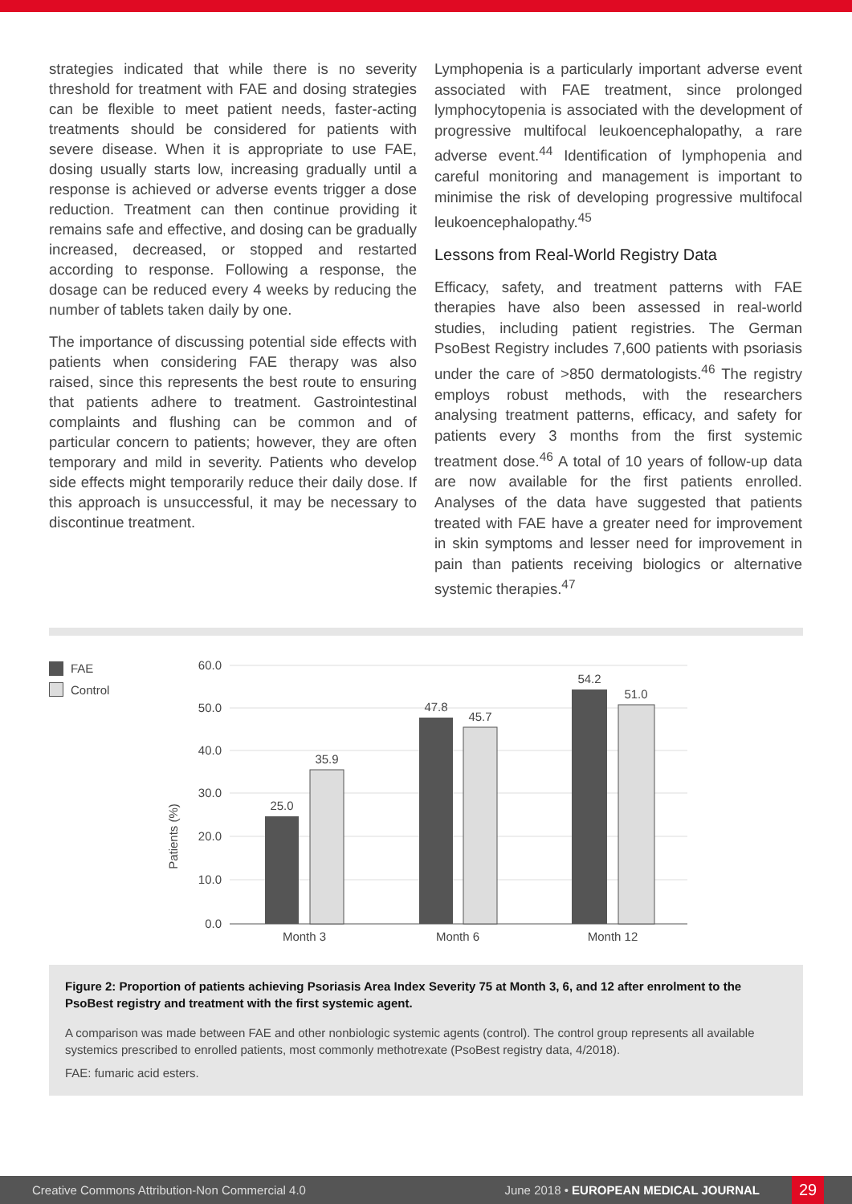strategies indicated that while there is no severity threshold for treatment with FAE and dosing strategies can be flexible to meet patient needs, faster-acting treatments should be considered for patients with severe disease. When it is appropriate to use FAE, dosing usually starts low, increasing gradually until a response is achieved or adverse events trigger a dose reduction. Treatment can then continue providing it remains safe and effective, and dosing can be gradually increased, decreased, or stopped and restarted according to response. Following a response, the dosage can be reduced every 4 weeks by reducing the number of tablets taken daily by one.
The importance of discussing potential side effects with patients when considering FAE therapy was also raised, since this represents the best route to ensuring that patients adhere to treatment. Gastrointestinal complaints and flushing can be common and of particular concern to patients; however, they are often temporary and mild in severity. Patients who develop side effects might temporarily reduce their daily dose. If this approach is unsuccessful, it may be necessary to discontinue treatment.
Lymphopenia is a particularly important adverse event associated with FAE treatment, since prolonged lymphocytopenia is associated with the development of progressive multifocal leukoencephalopathy, a rare adverse event.<sup>44</sup> Identification of lymphopenia and careful monitoring and management is important to minimise the risk of developing progressive multifocal leukoencephalopathy.<sup>45</sup>
Lessons from Real-World Registry Data
Efficacy, safety, and treatment patterns with FAE therapies have also been assessed in real-world studies, including patient registries. The German PsoBest Registry includes 7,600 patients with psoriasis under the care of >850 dermatologists.<sup>46</sup> The registry employs robust methods, with the researchers analysing treatment patterns, efficacy, and safety for patients every 3 months from the first systemic treatment dose.<sup>46</sup> A total of 10 years of follow-up data are now available for the first patients enrolled. Analyses of the data have suggested that patients treated with FAE have a greater need for improvement in skin symptoms and lesser need for improvement in pain than patients receiving biologics or alternative systemic therapies.<sup>47</sup>
FAE
Control
60.0
50.0
40.0
30.0
20.0
10.0
0.0
Patients (%)
25.0
35.9
47.8
45.7
54.2
51.0
Month 3
Month 6
Month 12
Figure 2: Proportion of patients achieving Psoriasis Area Index Severity 75 at Month 3, 6, and 12 after enrolment to the PsoBest registry and treatment with the first systemic agent.
A comparison was made between FAE and other nonbiologic systemic agents (control). The control group represents all available systemics prescribed to enrolled patients, most commonly methotrexate (PsoBest registry data, 4/2018).
FAE: fumaric acid esters.
Creative Commons Attribution-Non Commercial 4.0 June 2018 • EUROPEAN MEDICAL JOURNAL 29